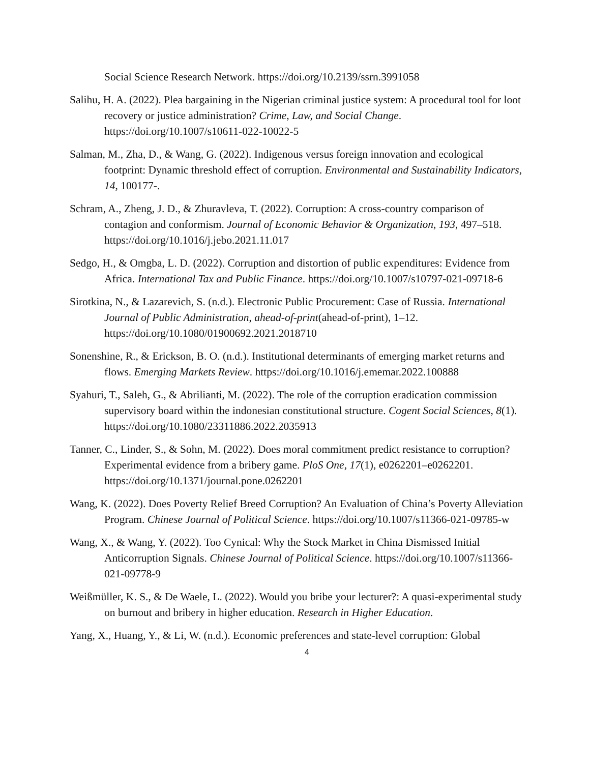Social Science Research Network. https://doi.org/10.2139/ssrn.3991058
Salihu, H. A. (2022). Plea bargaining in the Nigerian criminal justice system: A procedural tool for loot recovery or justice administration? Crime, Law, and Social Change. https://doi.org/10.1007/s10611-022-10022-5
Salman, M., Zha, D., & Wang, G. (2022). Indigenous versus foreign innovation and ecological footprint: Dynamic threshold effect of corruption. Environmental and Sustainability Indicators, 14, 100177-.
Schram, A., Zheng, J. D., & Zhuravleva, T. (2022). Corruption: A cross-country comparison of contagion and conformism. Journal of Economic Behavior & Organization, 193, 497–518. https://doi.org/10.1016/j.jebo.2021.11.017
Sedgo, H., & Omgba, L. D. (2022). Corruption and distortion of public expenditures: Evidence from Africa. International Tax and Public Finance. https://doi.org/10.1007/s10797-021-09718-6
Sirotkina, N., & Lazarevich, S. (n.d.). Electronic Public Procurement: Case of Russia. International Journal of Public Administration, ahead-of-print(ahead-of-print), 1–12. https://doi.org/10.1080/01900692.2021.2018710
Sonenshine, R., & Erickson, B. O. (n.d.). Institutional determinants of emerging market returns and flows. Emerging Markets Review. https://doi.org/10.1016/j.ememar.2022.100888
Syahuri, T., Saleh, G., & Abrilianti, M. (2022). The role of the corruption eradication commission supervisory board within the indonesian constitutional structure. Cogent Social Sciences, 8(1). https://doi.org/10.1080/23311886.2022.2035913
Tanner, C., Linder, S., & Sohn, M. (2022). Does moral commitment predict resistance to corruption? Experimental evidence from a bribery game. PloS One, 17(1), e0262201–e0262201. https://doi.org/10.1371/journal.pone.0262201
Wang, K. (2022). Does Poverty Relief Breed Corruption? An Evaluation of China’s Poverty Alleviation Program. Chinese Journal of Political Science. https://doi.org/10.1007/s11366-021-09785-w
Wang, X., & Wang, Y. (2022). Too Cynical: Why the Stock Market in China Dismissed Initial Anticorruption Signals. Chinese Journal of Political Science. https://doi.org/10.1007/s11366-021-09778-9
Weißmüller, K. S., & De Waele, L. (2022). Would you bribe your lecturer?: A quasi-experimental study on burnout and bribery in higher education. Research in Higher Education.
Yang, X., Huang, Y., & Li, W. (n.d.). Economic preferences and state-level corruption: Global
4